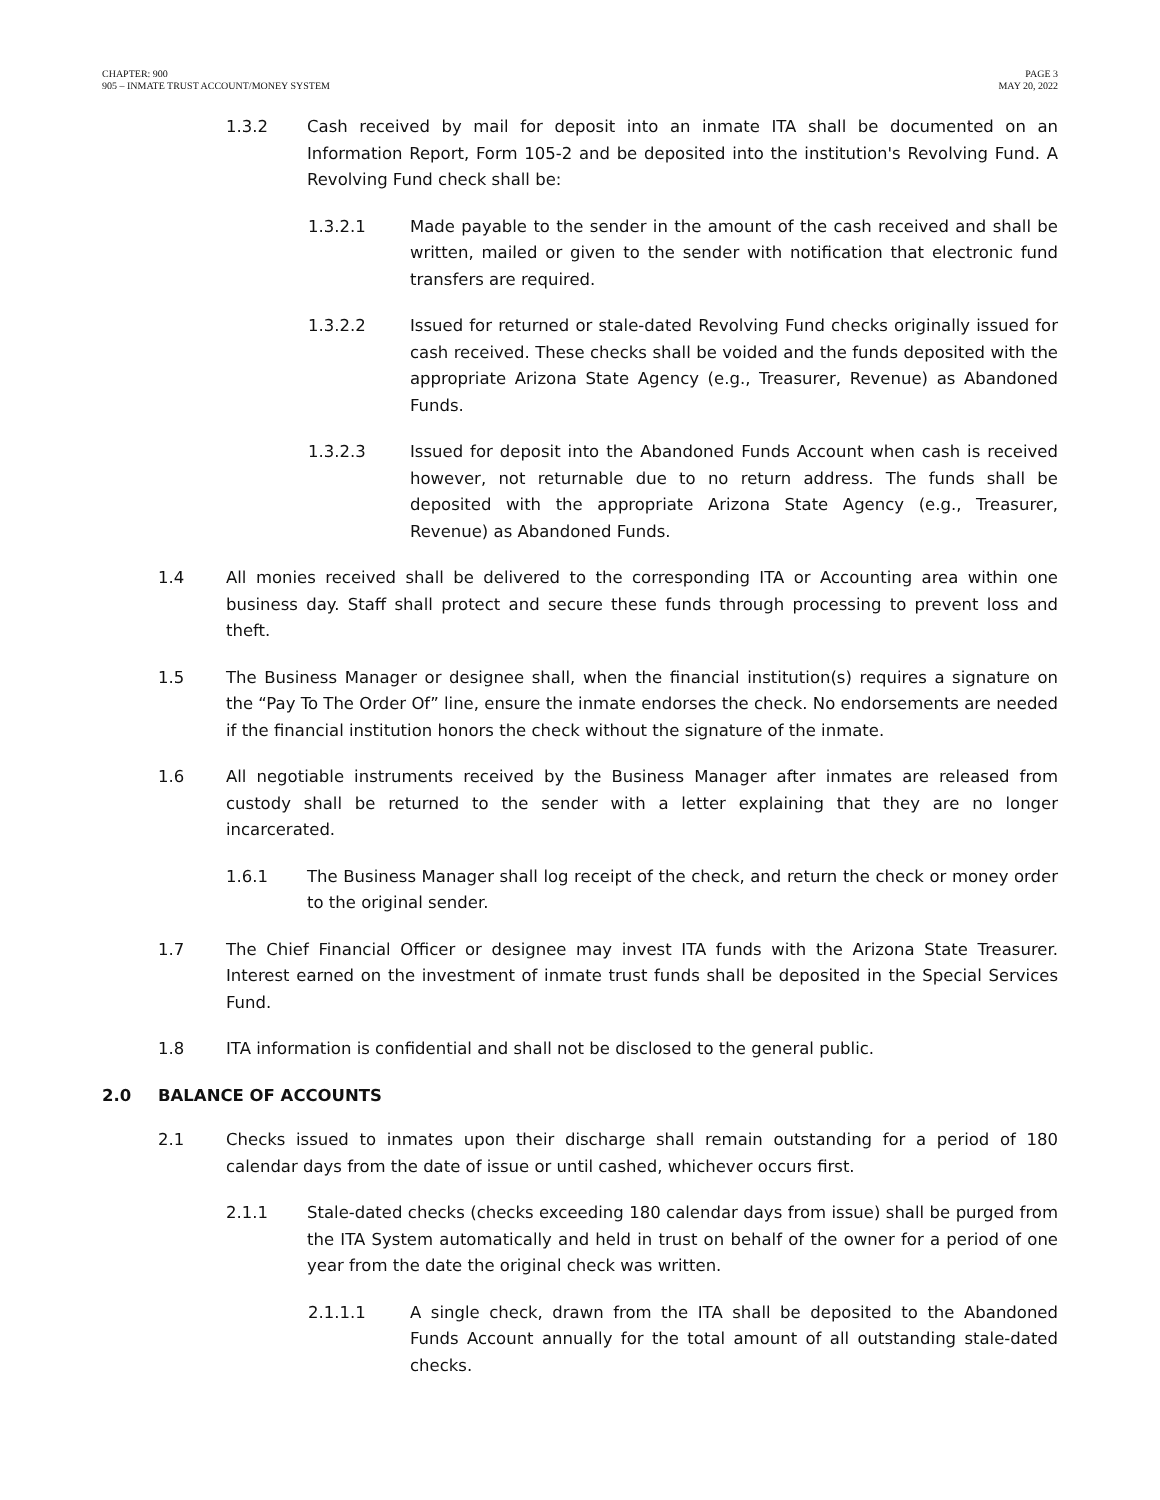CHAPTER: 900
905 – INMATE TRUST ACCOUNT/MONEY SYSTEM
PAGE 3
MAY 20, 2022
1.3.2 Cash received by mail for deposit into an inmate ITA shall be documented on an Information Report, Form 105-2 and be deposited into the institution's Revolving Fund. A Revolving Fund check shall be:
1.3.2.1 Made payable to the sender in the amount of the cash received and shall be written, mailed or given to the sender with notification that electronic fund transfers are required.
1.3.2.2 Issued for returned or stale-dated Revolving Fund checks originally issued for cash received. These checks shall be voided and the funds deposited with the appropriate Arizona State Agency (e.g., Treasurer, Revenue) as Abandoned Funds.
1.3.2.3 Issued for deposit into the Abandoned Funds Account when cash is received however, not returnable due to no return address. The funds shall be deposited with the appropriate Arizona State Agency (e.g., Treasurer, Revenue) as Abandoned Funds.
1.4 All monies received shall be delivered to the corresponding ITA or Accounting area within one business day. Staff shall protect and secure these funds through processing to prevent loss and theft.
1.5 The Business Manager or designee shall, when the financial institution(s) requires a signature on the “Pay To The Order Of” line, ensure the inmate endorses the check. No endorsements are needed if the financial institution honors the check without the signature of the inmate.
1.6 All negotiable instruments received by the Business Manager after inmates are released from custody shall be returned to the sender with a letter explaining that they are no longer incarcerated.
1.6.1 The Business Manager shall log receipt of the check, and return the check or money order to the original sender.
1.7 The Chief Financial Officer or designee may invest ITA funds with the Arizona State Treasurer. Interest earned on the investment of inmate trust funds shall be deposited in the Special Services Fund.
1.8 ITA information is confidential and shall not be disclosed to the general public.
2.0 BALANCE OF ACCOUNTS
2.1 Checks issued to inmates upon their discharge shall remain outstanding for a period of 180 calendar days from the date of issue or until cashed, whichever occurs first.
2.1.1 Stale-dated checks (checks exceeding 180 calendar days from issue) shall be purged from the ITA System automatically and held in trust on behalf of the owner for a period of one year from the date the original check was written.
2.1.1.1 A single check, drawn from the ITA shall be deposited to the Abandoned Funds Account annually for the total amount of all outstanding stale-dated checks.